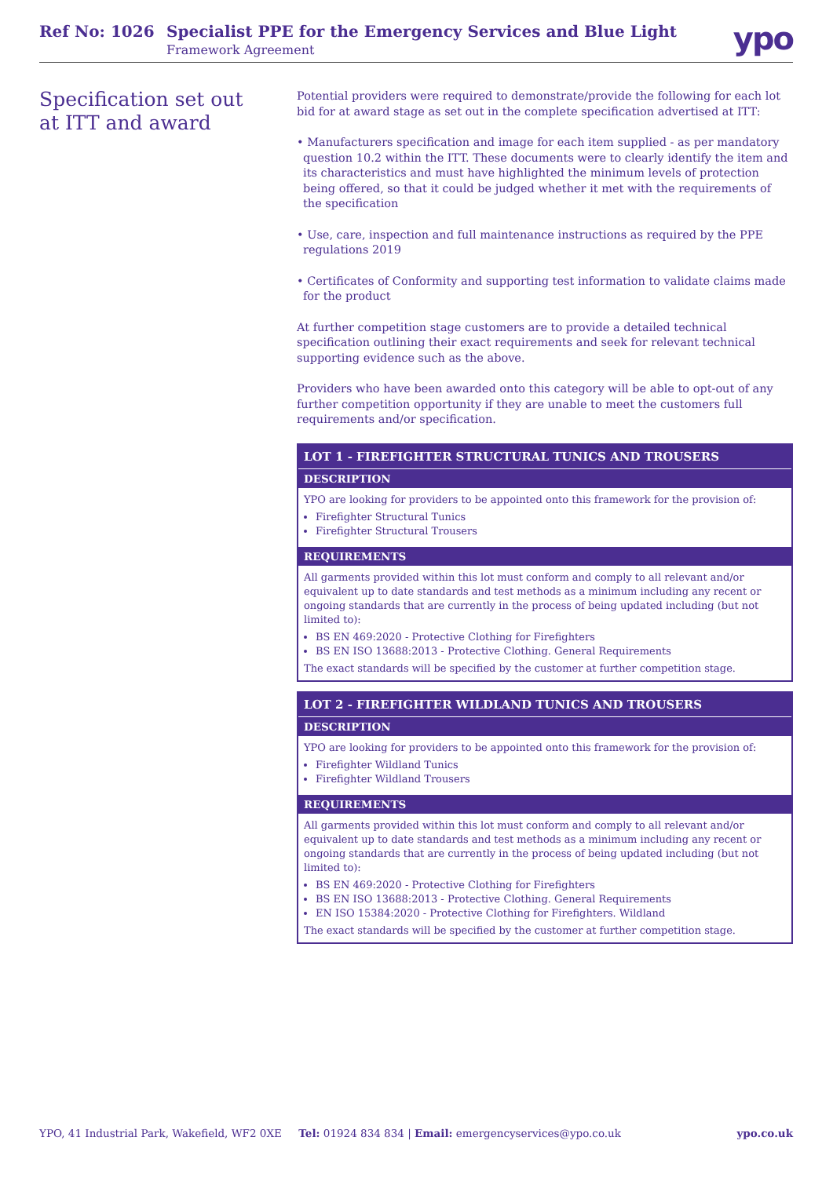Ref No: 1026 Specialist PPE for the Emergency Services and Blue Light
Framework Agreement ypo
Specification set out
at ITT and award
Potential providers were required to demonstrate/provide the following for each lot bid for at award stage as set out in the complete specification advertised at ITT:
• Manufacturers specification and image for each item supplied - as per mandatory question 10.2 within the ITT. These documents were to clearly identify the item and its characteristics and must have highlighted the minimum levels of protection being offered, so that it could be judged whether it met with the requirements of the specification
• Use, care, inspection and full maintenance instructions as required by the PPE regulations 2019
• Certificates of Conformity and supporting test information to validate claims made for the product
At further competition stage customers are to provide a detailed technical specification outlining their exact requirements and seek for relevant technical supporting evidence such as the above.
Providers who have been awarded onto this category will be able to opt-out of any further competition opportunity if they are unable to meet the customers full requirements and/or specification.
| LOT 1 - FIREFIGHTER STRUCTURAL TUNICS AND TROUSERS |
| --- |
| DESCRIPTION |
| YPO are looking for providers to be appointed onto this framework for the provision of: Firefighter Structural Tunics Firefighter Structural Trousers |
| REQUIREMENTS |
| All garments provided within this lot must conform and comply to all relevant and/or equivalent up to date standards and test methods as a minimum including any recent or ongoing standards that are currently in the process of being updated including (but not limited to): BS EN 469:2020 - Protective Clothing for Firefighters BS EN ISO 13688:2013 - Protective Clothing. General Requirements The exact standards will be specified by the customer at further competition stage. |
| LOT 2 - FIREFIGHTER WILDLAND TUNICS AND TROUSERS |
| --- |
| DESCRIPTION |
| YPO are looking for providers to be appointed onto this framework for the provision of: Firefighter Wildland Tunics Firefighter Wildland Trousers |
| REQUIREMENTS |
| All garments provided within this lot must conform and comply to all relevant and/or equivalent up to date standards and test methods as a minimum including any recent or ongoing standards that are currently in the process of being updated including (but not limited to): BS EN 469:2020 - Protective Clothing for Firefighters BS EN ISO 13688:2013 - Protective Clothing. General Requirements EN ISO 15384:2020 - Protective Clothing for Firefighters. Wildland The exact standards will be specified by the customer at further competition stage. |
YPO, 41 Industrial Park, Wakefield, WF2 0XE Tel: 01924 834 834 | Email: emergencyservices@ypo.co.uk ypo.co.uk